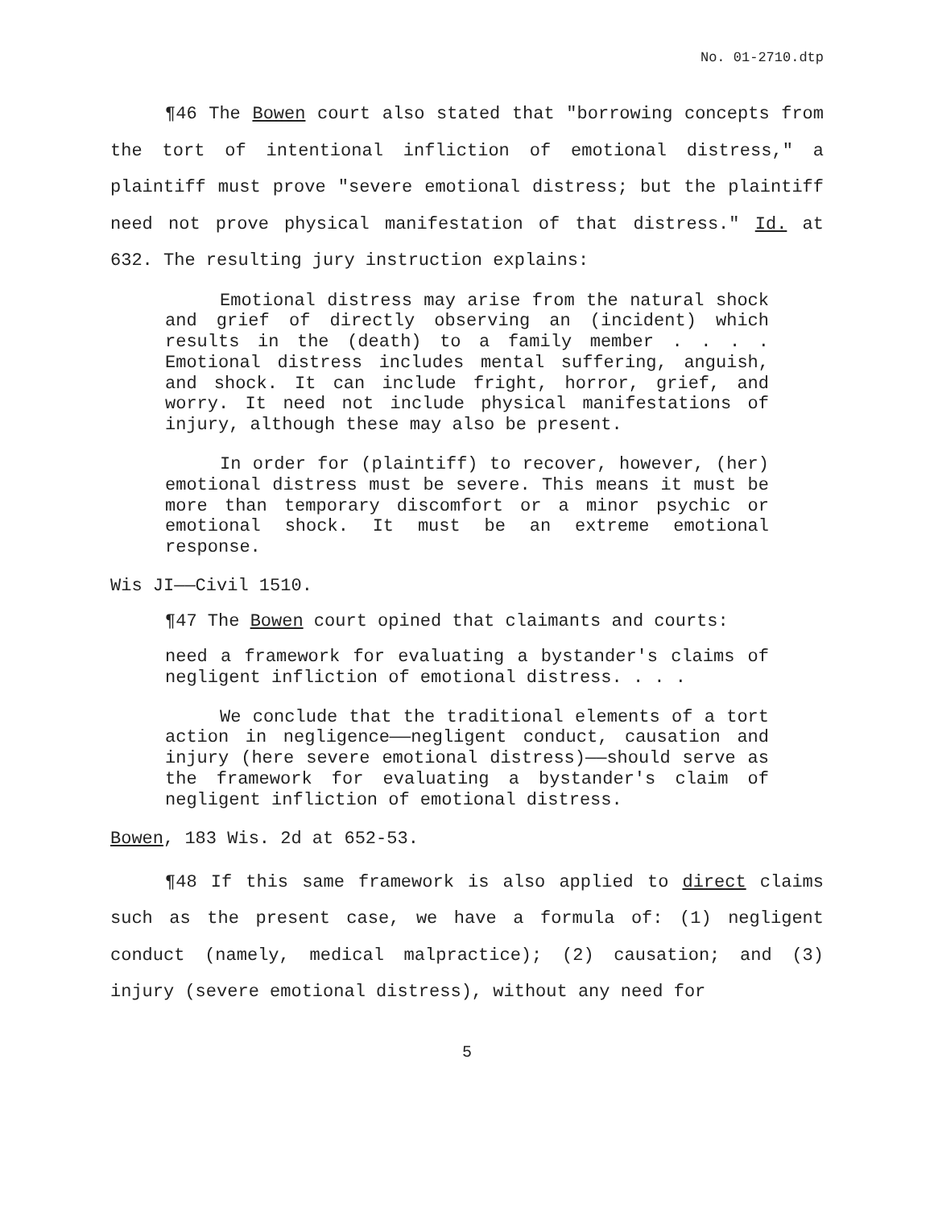No. 01-2710.dtp
¶46 The Bowen court also stated that "borrowing concepts from the tort of intentional infliction of emotional distress," a plaintiff must prove "severe emotional distress; but the plaintiff need not prove physical manifestation of that distress." Id. at 632. The resulting jury instruction explains:
Emotional distress may arise from the natural shock and grief of directly observing an (incident) which results in the (death) to a family member . . . . Emotional distress includes mental suffering, anguish, and shock. It can include fright, horror, grief, and worry. It need not include physical manifestations of injury, although these may also be present.
In order for (plaintiff) to recover, however, (her) emotional distress must be severe. This means it must be more than temporary discomfort or a minor psychic or emotional shock. It must be an extreme emotional response.
Wis JI——Civil 1510.
¶47 The Bowen court opined that claimants and courts:
need a framework for evaluating a bystander's claims of negligent infliction of emotional distress. . . .
We conclude that the traditional elements of a tort action in negligence——negligent conduct, causation and injury (here severe emotional distress)——should serve as the framework for evaluating a bystander's claim of negligent infliction of emotional distress.
Bowen, 183 Wis. 2d at 652-53.
¶48 If this same framework is also applied to direct claims such as the present case, we have a formula of: (1) negligent conduct (namely, medical malpractice); (2) causation; and (3) injury (severe emotional distress), without any need for
5